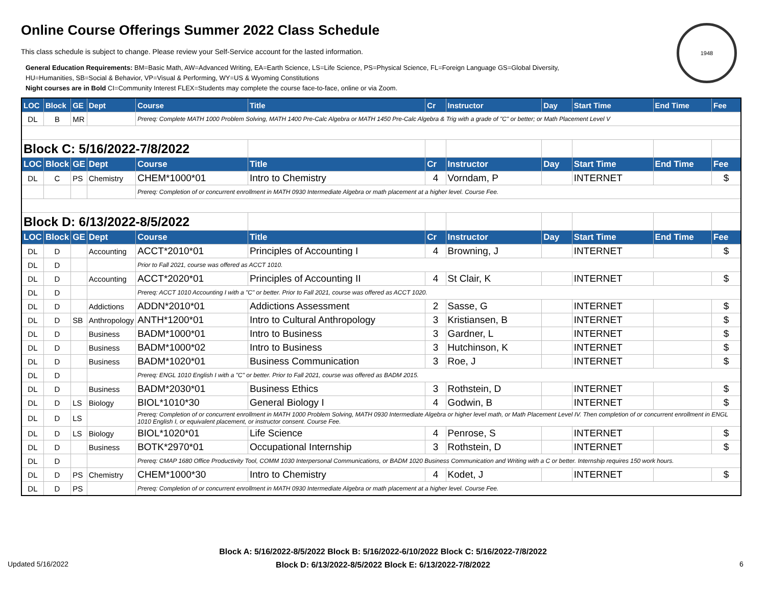Online Course Offerings Summer 2022 Class Schedule
1948
This class schedule is subject to change. Please review your Self-Service account for the lasted information.
General Education Requirements: BM=Basic Math, AW=Advanced Writing, EA=Earth Science, LS=Life Science, PS=Physical Science, FL=Foreign Language GS=Global Diversity,
HU=Humanities, SB=Social & Behavior, VP=Visual & Performing, WY=US & Wyoming Constitutions
Night courses are in Bold CI=Community Interest FLEX=Students may complete the course face-to-face, online or via Zoom.
| LOC | Block | GE | Dept | Course | Title | Cr | Instructor | Day | Start Time | End Time | Fee |
| --- | --- | --- | --- | --- | --- | --- | --- | --- | --- | --- | --- |
| DL | B | MR | | Prereq: Complete MATH 1000 Problem Solving, MATH 1400 Pre-Calc Algebra or MATH 1450 Pre-Calc Algebra & Trig with a grade of "C" or better; or Math Placement Level V | | | | | | | |
| Block C: 5/16/2022-7/8/2022 | | | | | | | | | | | |
| LOC | Block | GE | Dept | Course | Title | Cr | Instructor | Day | Start Time | End Time | Fee |
| DL | C | PS | Chemistry | CHEM*1000*01 | Intro to Chemistry | 4 | Vorndam, P | | INTERNET | | $ |
| | | | | Prereq: Completion of or concurrent enrollment in MATH 0930 Intermediate Algebra or math placement at a higher level. Course Fee. | | | | | | | |
| Block D: 6/13/2022-8/5/2022 | | | | | | | | | | | |
| LOC | Block | GE | Dept | Course | Title | Cr | Instructor | Day | Start Time | End Time | Fee |
| DL | D | | Accounting | ACCT*2010*01 | Principles of Accounting I | 4 | Browning, J | | INTERNET | | $ |
| DL | D | | | Prior to Fall 2021, course was offered as ACCT 1010. | | | | | | | |
| DL | D | | Accounting | ACCT*2020*01 | Principles of Accounting II | 4 | St Clair, K | | INTERNET | | $ |
| DL | D | | | Prereq: ACCT 1010 Accounting I with a "C" or better. Prior to Fall 2021, course was offered as ACCT 1020. | | | | | | | |
| DL | D | | Addictions | ADDN*2010*01 | Addictions Assessment | 2 | Sasse, G | | INTERNET | | $ |
| DL | D | SB | Anthropology | ANTH*1200*01 | Intro to Cultural Anthropology | 3 | Kristiansen, B | | INTERNET | | $ |
| DL | D | | Business | BADM*1000*01 | Intro to Business | 3 | Gardner, L | | INTERNET | | $ |
| DL | D | | Business | BADM*1000*02 | Intro to Business | 3 | Hutchinson, K | | INTERNET | | $ |
| DL | D | | Business | BADM*1020*01 | Business Communication | 3 | Roe, J | | INTERNET | | $ |
| DL | D | | | Prereq: ENGL 1010 English I with a "C" or better. Prior to Fall 2021, course was offered as BADM 2015. | | | | | | | |
| DL | D | | Business | BADM*2030*01 | Business Ethics | 3 | Rothstein, D | | INTERNET | | $ |
| DL | D | LS | Biology | BIOL*1010*30 | General Biology I | 4 | Godwin, B | | INTERNET | | $ |
| DL | D | LS | | Prereq: Completion of or concurrent enrollment in MATH 1000 Problem Solving, MATH 0930 Intermediate Algebra or higher level math, or Math Placement Level IV. Then completion of or concurrent enrollment in ENGL 1010 English I, or equivalent placement, or instructor consent. Course Fee. | | | | | | | |
| DL | D | LS | Biology | BIOL*1020*01 | Life Science | 4 | Penrose, S | | INTERNET | | $ |
| DL | D | | Business | BOTK*2970*01 | Occupational Internship | 3 | Rothstein, D | | INTERNET | | $ |
| DL | D | | | Prereq: CMAP 1680 Office Productivity Tool, COMM 1030 Interpersonal Communications, or BADM 1020 Business Communication and Writing with a C or better. Internship requires 150 work hours. | | | | | | | |
| DL | D | PS | Chemistry | CHEM*1000*30 | Intro to Chemistry | 4 | Kodet, J | | INTERNET | | $ |
| DL | D | PS | | Prereq: Completion of or concurrent enrollment in MATH 0930 Intermediate Algebra or math placement at a higher level. Course Fee. | | | | | | | |
Block A: 5/16/2022-8/5/2022 Block B: 5/16/2022-6/10/2022 Block C: 5/16/2022-7/8/2022
Block D: 6/13/2022-8/5/2022 Block E: 6/13/2022-7/8/2022
Updated 5/16/2022 6